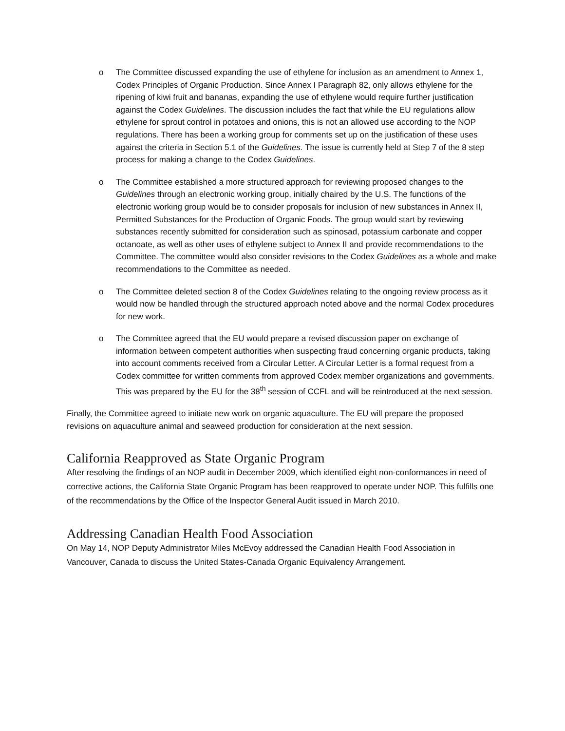o The Committee discussed expanding the use of ethylene for inclusion as an amendment to Annex 1, Codex Principles of Organic Production. Since Annex I Paragraph 82, only allows ethylene for the ripening of kiwi fruit and bananas, expanding the use of ethylene would require further justification against the Codex Guidelines. The discussion includes the fact that while the EU regulations allow ethylene for sprout control in potatoes and onions, this is not an allowed use according to the NOP regulations. There has been a working group for comments set up on the justification of these uses against the criteria in Section 5.1 of the Guidelines. The issue is currently held at Step 7 of the 8 step process for making a change to the Codex Guidelines.
o The Committee established a more structured approach for reviewing proposed changes to the Guidelines through an electronic working group, initially chaired by the U.S. The functions of the electronic working group would be to consider proposals for inclusion of new substances in Annex II, Permitted Substances for the Production of Organic Foods. The group would start by reviewing substances recently submitted for consideration such as spinosad, potassium carbonate and copper octanoate, as well as other uses of ethylene subject to Annex II and provide recommendations to the Committee. The committee would also consider revisions to the Codex Guidelines as a whole and make recommendations to the Committee as needed.
o The Committee deleted section 8 of the Codex Guidelines relating to the ongoing review process as it would now be handled through the structured approach noted above and the normal Codex procedures for new work.
o The Committee agreed that the EU would prepare a revised discussion paper on exchange of information between competent authorities when suspecting fraud concerning organic products, taking into account comments received from a Circular Letter. A Circular Letter is a formal request from a Codex committee for written comments from approved Codex member organizations and governments. This was prepared by the EU for the 38<sup>th</sup> session of CCFL and will be reintroduced at the next session.
Finally, the Committee agreed to initiate new work on organic aquaculture. The EU will prepare the proposed revisions on aquaculture animal and seaweed production for consideration at the next session.
California Reapproved as State Organic Program
After resolving the findings of an NOP audit in December 2009, which identified eight non-conformances in need of corrective actions, the California State Organic Program has been reapproved to operate under NOP. This fulfills one of the recommendations by the Office of the Inspector General Audit issued in March 2010.
Addressing Canadian Health Food Association
On May 14, NOP Deputy Administrator Miles McEvoy addressed the Canadian Health Food Association in Vancouver, Canada to discuss the United States-Canada Organic Equivalency Arrangement.